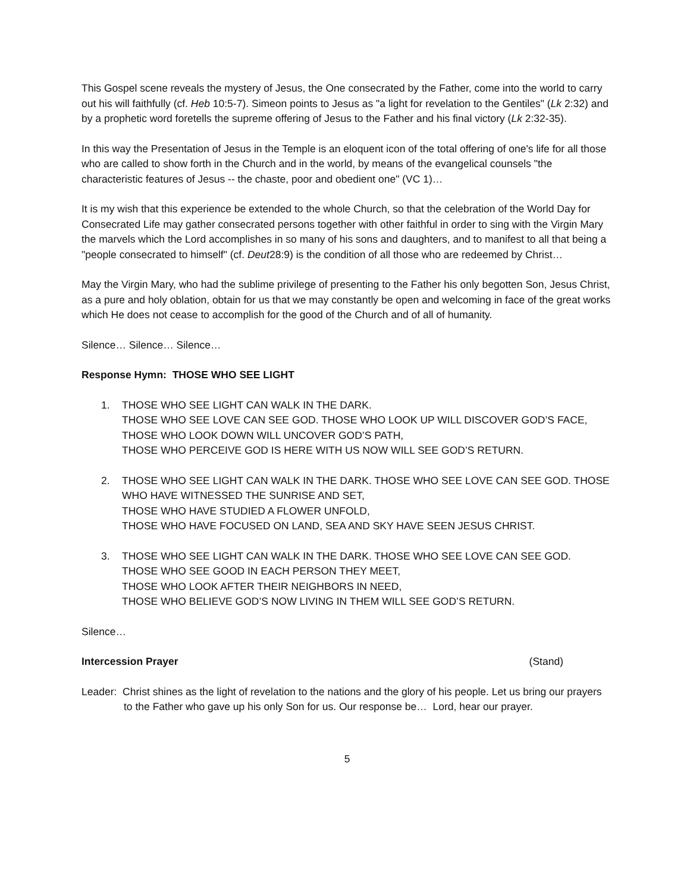This Gospel scene reveals the mystery of Jesus, the One consecrated by the Father, come into the world to carry out his will faithfully (cf. Heb 10:5-7). Simeon points to Jesus as "a light for revelation to the Gentiles" (Lk 2:32) and by a prophetic word foretells the supreme offering of Jesus to the Father and his final victory (Lk 2:32-35).
In this way the Presentation of Jesus in the Temple is an eloquent icon of the total offering of one's life for all those who are called to show forth in the Church and in the world, by means of the evangelical counsels "the characteristic features of Jesus -- the chaste, poor and obedient one" (VC 1)…
It is my wish that this experience be extended to the whole Church, so that the celebration of the World Day for Consecrated Life may gather consecrated persons together with other faithful in order to sing with the Virgin Mary the marvels which the Lord accomplishes in so many of his sons and daughters, and to manifest to all that being a "people consecrated to himself" (cf. Deut28:9) is the condition of all those who are redeemed by Christ…
May the Virgin Mary, who had the sublime privilege of presenting to the Father his only begotten Son, Jesus Christ, as a pure and holy oblation, obtain for us that we may constantly be open and welcoming in face of the great works which He does not cease to accomplish for the good of the Church and of all of humanity.
Silence… Silence… Silence…
Response Hymn: THOSE WHO SEE LIGHT
1. THOSE WHO SEE LIGHT CAN WALK IN THE DARK.
THOSE WHO SEE LOVE CAN SEE GOD. THOSE WHO LOOK UP WILL DISCOVER GOD’S FACE,
THOSE WHO LOOK DOWN WILL UNCOVER GOD’S PATH,
THOSE WHO PERCEIVE GOD IS HERE WITH US NOW WILL SEE GOD’S RETURN.
2. THOSE WHO SEE LIGHT CAN WALK IN THE DARK. THOSE WHO SEE LOVE CAN SEE GOD. THOSE WHO HAVE WITNESSED THE SUNRISE AND SET,
THOSE WHO HAVE STUDIED A FLOWER UNFOLD,
THOSE WHO HAVE FOCUSED ON LAND, SEA AND SKY HAVE SEEN JESUS CHRIST.
3. THOSE WHO SEE LIGHT CAN WALK IN THE DARK. THOSE WHO SEE LOVE CAN SEE GOD.
THOSE WHO SEE GOOD IN EACH PERSON THEY MEET,
THOSE WHO LOOK AFTER THEIR NEIGHBORS IN NEED,
THOSE WHO BELIEVE GOD’S NOW LIVING IN THEM WILL SEE GOD’S RETURN.
Silence…
Intercession Prayer (Stand)
Leader: Christ shines as the light of revelation to the nations and the glory of his people. Let us bring our prayers to the Father who gave up his only Son for us. Our response be… Lord, hear our prayer.
5